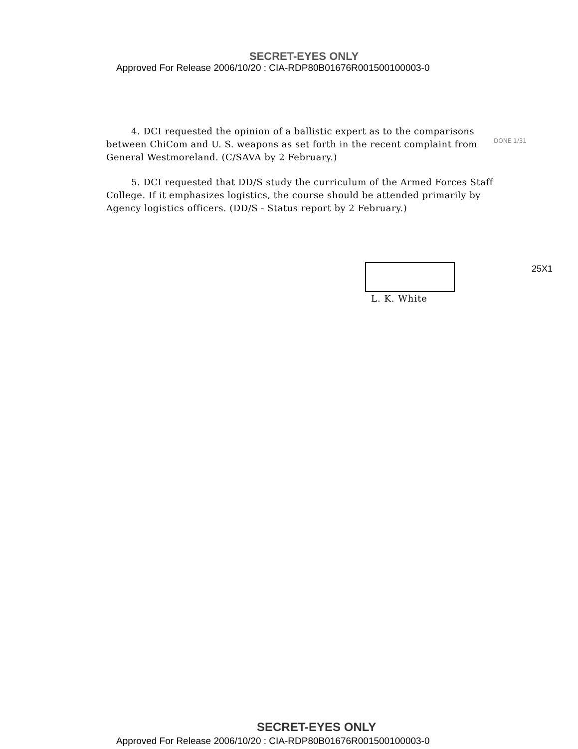SECRET-EYES ONLY
Approved For Release 2006/10/20 : CIA-RDP80B01676R001500100003-0
4. DCI requested the opinion of a ballistic expert as to the comparisons between ChiCom and U. S. weapons as set forth in the recent complaint from General Westmoreland. (C/SAVA by 2 February.)
5. DCI requested that DD/S study the curriculum of the Armed Forces Staff College. If it emphasizes logistics, the course should be attended primarily by Agency logistics officers. (DD/S - Status report by 2 February.)
DONE 1/31
L. K. White
25X1
SECRET-EYES ONLY
Approved For Release 2006/10/20 : CIA-RDP80B01676R001500100003-0